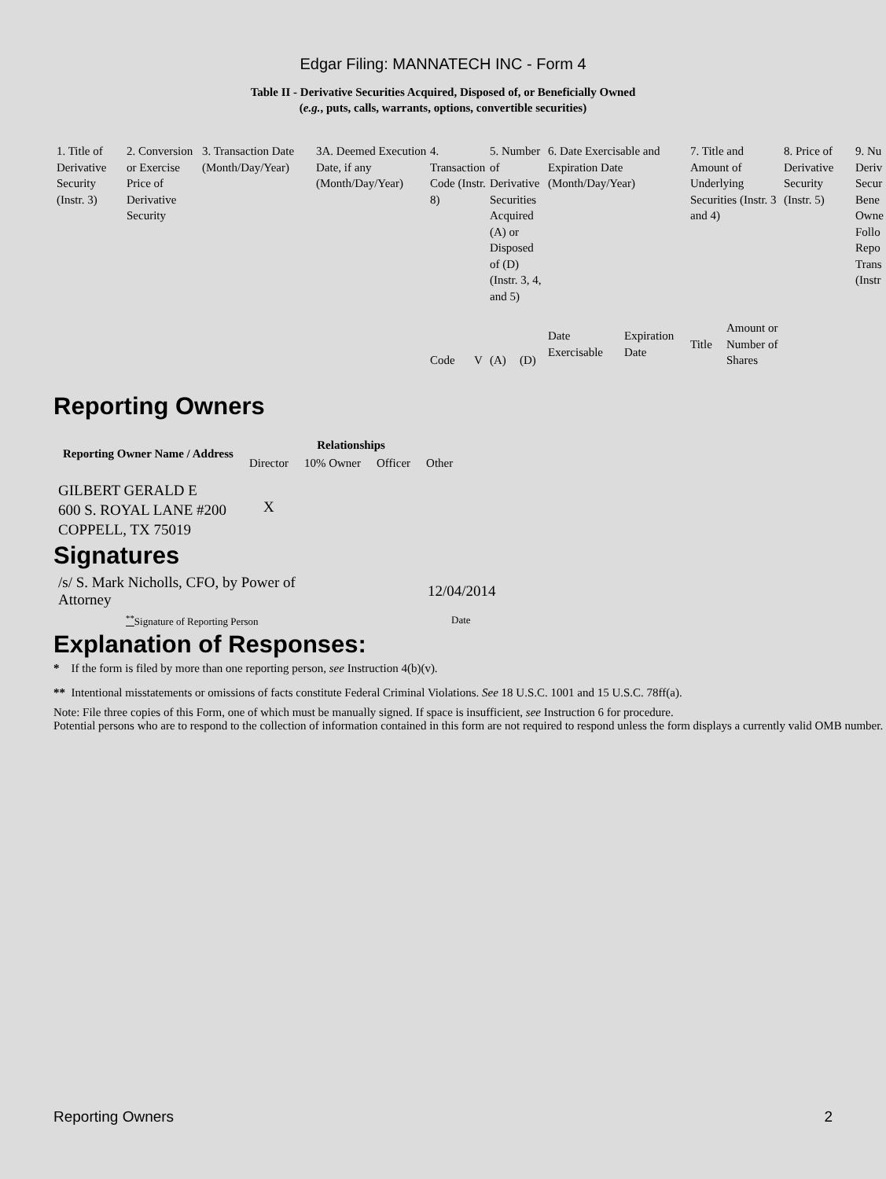Edgar Filing: MANNATECH INC - Form 4
Table II - Derivative Securities Acquired, Disposed of, or Beneficially Owned
(e.g., puts, calls, warrants, options, convertible securities)
| 1. Title of Derivative Security (Instr. 3) | 2. Conversion or Exercise Price of Derivative Security | 3. Transaction Date (Month/Day/Year) | 3A. Deemed Execution Date, if any (Month/Day/Year) | 4. Transaction Code (Instr. 8) | | 5. Number of Derivative Securities Acquired (A) or Disposed of (D) (Instr. 3, 4, and 5) | | 6. Date Exercisable and Expiration Date (Month/Day/Year) | | 7. Title and Amount of Underlying Securities (Instr. 3 and 4) | | 8. Price of Derivative Security (Instr. 5) | 9. Nu Deriv Secur Bene Owne Follo Repo Trans (Instr |
| --- | --- | --- | --- | --- | --- | --- | --- | --- | --- | --- | --- | --- | --- |
| | | | | Code | V | (A) | (D) | Date Exercisable | Expiration Date | Title | Amount or Number of Shares | | |
Reporting Owners
| Reporting Owner Name / Address | Relationships | | | |
| --- | --- | --- | --- | --- |
| | Director | 10% Owner | Officer | Other |
| GILBERT GERALD E 600 S. ROYAL LANE #200 COPPELL, TX 75019 | X | | | |
Signatures
| /s/ S. Mark Nicholls, CFO, by Power of Attorney | 12/04/2014 |
| <sup>**</sup> Signature of Reporting Person | Date |
Explanation of Responses:
* If the form is filed by more than one reporting person, see Instruction 4(b)(v).
** Intentional misstatements or omissions of facts constitute Federal Criminal Violations. See 18 U.S.C. 1001 and 15 U.S.C. 78ff(a).
Note: File three copies of this Form, one of which must be manually signed. If space is insufficient, see Instruction 6 for procedure.
Potential persons who are to respond to the collection of information contained in this form are not required to respond unless the form displays a currently valid OMB number.
Reporting Owners 2